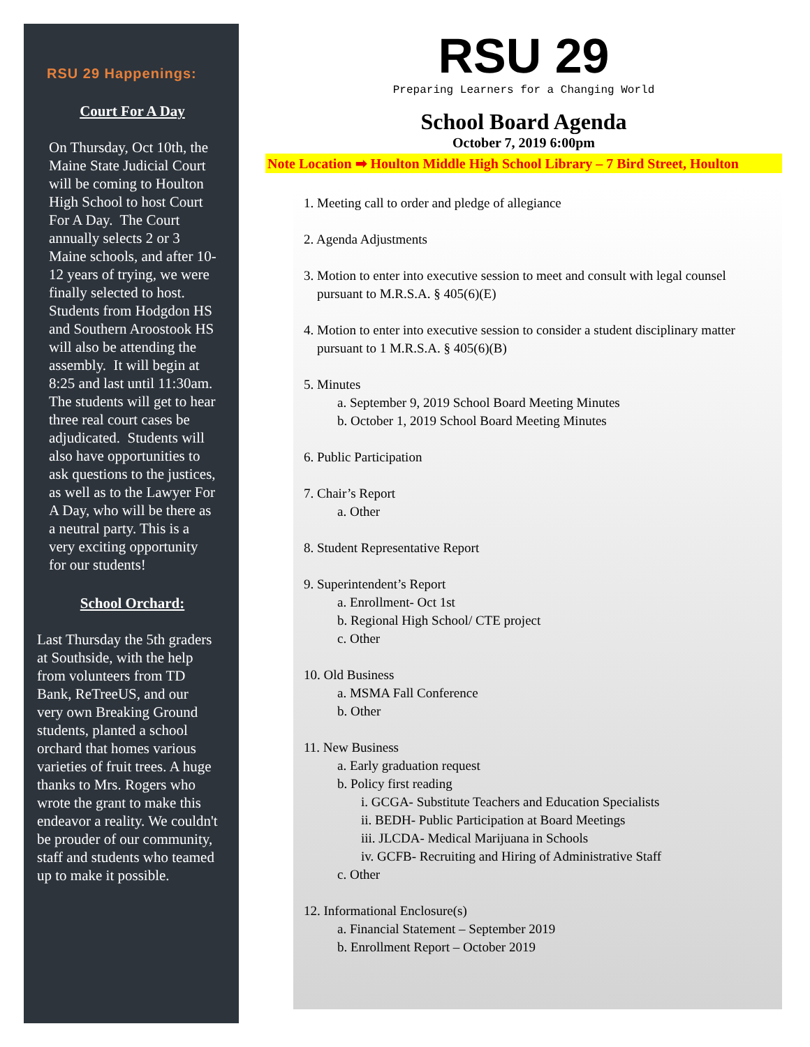RSU 29 Happenings:
Court For A Day
On Thursday, Oct 10th, the Maine State Judicial Court will be coming to Houlton High School to host Court For A Day. The Court annually selects 2 or 3 Maine schools, and after 10-12 years of trying, we were finally selected to host. Students from Hodgdon HS and Southern Aroostook HS will also be attending the assembly. It will begin at 8:25 and last until 11:30am. The students will get to hear three real court cases be adjudicated. Students will also have opportunities to ask questions to the justices, as well as to the Lawyer For A Day, who will be there as a neutral party. This is a very exciting opportunity for our students!
School Orchard:
Last Thursday the 5th graders at Southside, with the help from volunteers from TD Bank, ReTreeUS, and our very own Breaking Ground students, planted a school orchard that homes various varieties of fruit trees. A huge thanks to Mrs. Rogers who wrote the grant to make this endeavor a reality. We couldn't be prouder of our community, staff and students who teamed up to make it possible.
RSU 29
Preparing Learners for a Changing World
School Board Agenda
October 7, 2019 6:00pm
Note Location ➡ Houlton Middle High School Library – 7 Bird Street, Houlton
1. Meeting call to order and pledge of allegiance
2. Agenda Adjustments
3. Motion to enter into executive session to meet and consult with legal counsel
pursuant to M.R.S.A. § 405(6)(E)
4. Motion to enter into executive session to consider a student disciplinary matter
pursuant to 1 M.R.S.A. § 405(6)(B)
5. Minutes
a. September 9, 2019 School Board Meeting Minutes
b. October 1, 2019 School Board Meeting Minutes
6. Public Participation
7. Chair’s Report
a. Other
8. Student Representative Report
9. Superintendent’s Report
a. Enrollment- Oct 1st
b. Regional High School/ CTE project
c. Other
10. Old Business
a. MSMA Fall Conference
b. Other
11. New Business
a. Early graduation request
b. Policy first reading
i. GCGA- Substitute Teachers and Education Specialists
ii. BEDH- Public Participation at Board Meetings
iii. JLCDA- Medical Marijuana in Schools
iv. GCFB- Recruiting and Hiring of Administrative Staff
c. Other
12. Informational Enclosure(s)
a. Financial Statement – September 2019
b. Enrollment Report – October 2019